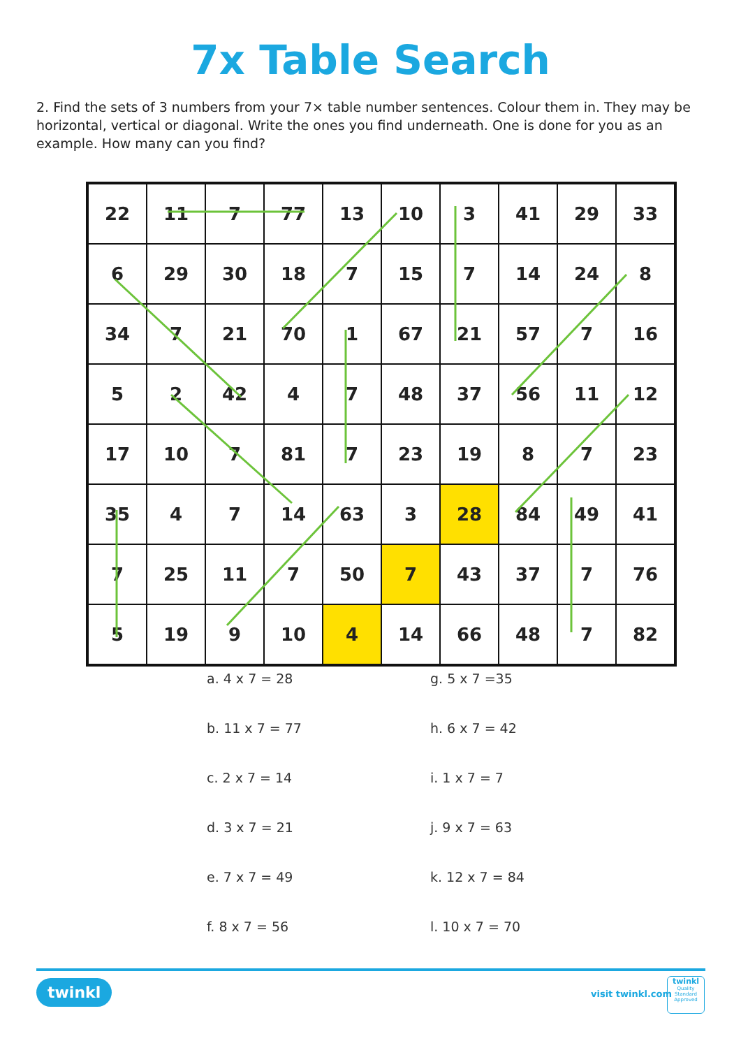7x Table Search
2. Find the sets of 3 numbers from your 7× table number sentences. Colour them in. They may be horizontal, vertical or diagonal. Write the ones you find underneath. One is done for you as an example. How many can you find?
| 22 | 11 | 7 | 77 | 13 | 10 | 3 | 41 | 29 | 33 |
| 6 | 29 | 30 | 18 | 7 | 15 | 7 | 14 | 24 | 8 |
| 34 | 7 | 21 | 70 | 1 | 67 | 21 | 57 | 7 | 16 |
| 5 | 2 | 42 | 4 | 7 | 48 | 37 | 56 | 11 | 12 |
| 17 | 10 | 7 | 81 | 7 | 23 | 19 | 8 | 7 | 23 |
| 35 | 4 | 7 | 14 | 63 | 3 | 28 | 84 | 49 | 41 |
| 7 | 25 | 11 | 7 | 50 | 7 | 43 | 37 | 7 | 76 |
| 5 | 19 | 9 | 10 | 4 | 14 | 66 | 48 | 7 | 82 |
a. 4 x 7 = 28
b. 11 x 7 = 77
c. 2 x 7 = 14
d. 3 x 7 = 21
e. 7 x 7 = 49
f. 8 x 7 = 56
g. 5 x 7 =35
h. 6 x 7 = 42
i. 1 x 7 = 7
j. 9 x 7 = 63
k. 12 x 7 = 84
l. 10 x 7 = 70
twinkl visit twinkl.com
twinkl
Quality Standard Approved